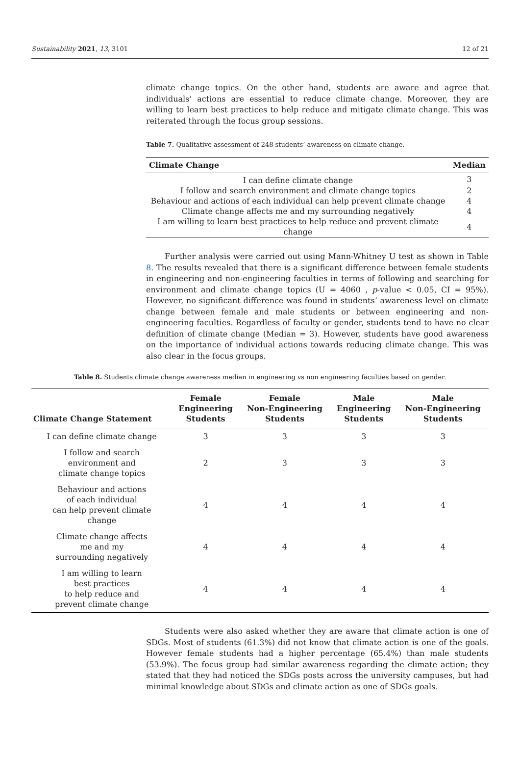Sustainability 2021, 13, 3101 12 of 21
climate change topics. On the other hand, students are aware and agree that individuals’ actions are essential to reduce climate change. Moreover, they are willing to learn best practices to help reduce and mitigate climate change. This was reiterated through the focus group sessions.
Table 7. Qualitative assessment of 248 students’ awareness on climate change.
| Climate Change | Median |
| --- | --- |
| I can define climate change | 3 |
| I follow and search environment and climate change topics | 2 |
| Behaviour and actions of each individual can help prevent climate change | 4 |
| Climate change affects me and my surrounding negatively | 4 |
| I am willing to learn best practices to help reduce and prevent climate change | 4 |
Further analysis were carried out using Mann-Whitney U test as shown in Table 8. The results revealed that there is a significant difference between female students in engineering and non-engineering faculties in terms of following and searching for environment and climate change topics (U = 4060 , p-value < 0.05, CI = 95%). However, no significant difference was found in students’ awareness level on climate change between female and male students or between engineering and non-engineering faculties. Regardless of faculty or gender, students tend to have no clear definition of climate change (Median = 3). However, students have good awareness on the importance of individual actions towards reducing climate change. This was also clear in the focus groups.
Table 8. Students climate change awareness median in engineering vs non engineering faculties based on gender.
| Climate Change Statement | Female Engineering Students | Female Non-Engineering Students | Male Engineering Students | Male Non-Engineering Students |
| --- | --- | --- | --- | --- |
| I can define climate change | 3 | 3 | 3 | 3 |
| I follow and search environment and climate change topics | 2 | 3 | 3 | 3 |
| Behaviour and actions of each individual can help prevent climate change | 4 | 4 | 4 | 4 |
| Climate change affects me and my surrounding negatively | 4 | 4 | 4 | 4 |
| I am willing to learn best practices to help reduce and prevent climate change | 4 | 4 | 4 | 4 |
Students were also asked whether they are aware that climate action is one of SDGs. Most of students (61.3%) did not know that climate action is one of the goals. However female students had a higher percentage (65.4%) than male students (53.9%). The focus group had similar awareness regarding the climate action; they stated that they had noticed the SDGs posts across the university campuses, but had minimal knowledge about SDGs and climate action as one of SDGs goals.